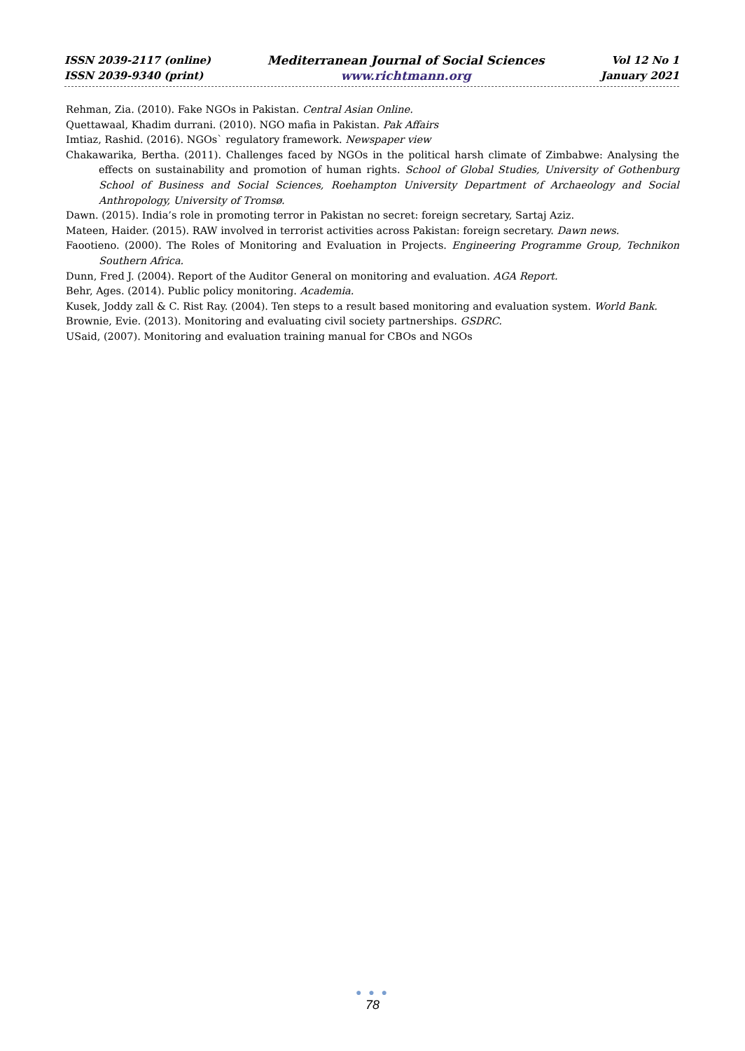ISSN 2039-2117 (online)
ISSN 2039-9340 (print)
Mediterranean Journal of Social Sciences
www.richtmann.org
Vol 12 No 1
January 2021
Rehman, Zia. (2010). Fake NGOs in Pakistan. Central Asian Online.
Quettawaal, Khadim durrani. (2010). NGO mafia in Pakistan. Pak Affairs
Imtiaz, Rashid. (2016). NGOs` regulatory framework. Newspaper view
Chakawarika, Bertha. (2011). Challenges faced by NGOs in the political harsh climate of Zimbabwe: Analysing the effects on sustainability and promotion of human rights. School of Global Studies, University of Gothenburg School of Business and Social Sciences, Roehampton University Department of Archaeology and Social Anthropology, University of Tromsø.
Dawn. (2015). India’s role in promoting terror in Pakistan no secret: foreign secretary, Sartaj Aziz.
Mateen, Haider. (2015). RAW involved in terrorist activities across Pakistan: foreign secretary. Dawn news.
Faootieno. (2000). The Roles of Monitoring and Evaluation in Projects. Engineering Programme Group, Technikon Southern Africa.
Dunn, Fred J. (2004). Report of the Auditor General on monitoring and evaluation. AGA Report.
Behr, Ages. (2014). Public policy monitoring. Academia.
Kusek, Joddy zall & C. Rist Ray. (2004). Ten steps to a result based monitoring and evaluation system. World Bank.
Brownie, Evie. (2013). Monitoring and evaluating civil society partnerships. GSDRC.
USaid, (2007). Monitoring and evaluation training manual for CBOs and NGOs
● ● ●
78